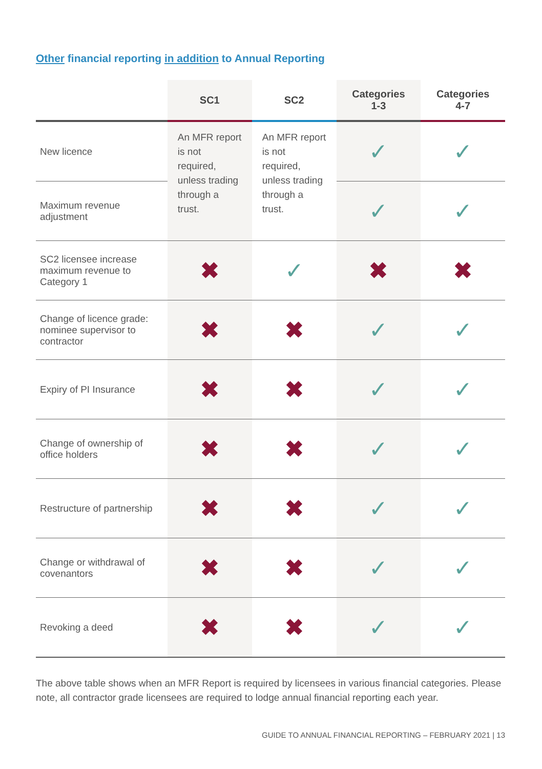Other financial reporting in addition to Annual Reporting
| | SC1 | SC2 | Categories 1-3 | Categories 4-7 |
| --- | --- | --- | --- | --- |
| New licence | An MFR report is not required, unless trading through a trust. | An MFR report is not required, unless trading through a trust. | ✓ | ✓ |
| Maximum revenue adjustment | | | ✓ | ✓ |
| SC2 licensee increase maximum revenue to Category 1 | ✖ | ✓ | ✖ | ✖ |
| Change of licence grade: nominee supervisor to contractor | ✖ | ✖ | ✓ | ✓ |
| Expiry of PI Insurance | ✖ | ✖ | ✓ | ✓ |
| Change of ownership of office holders | ✖ | ✖ | ✓ | ✓ |
| Restructure of partnership | ✖ | ✖ | ✓ | ✓ |
| Change or withdrawal of covenantors | ✖ | ✖ | ✓ | ✓ |
| Revoking a deed | ✖ | ✖ | ✓ | ✓ |
The above table shows when an MFR Report is required by licensees in various financial categories. Please note, all contractor grade licensees are required to lodge annual financial reporting each year.
GUIDE TO ANNUAL FINANCIAL REPORTING – FEBRUARY 2021 | 13